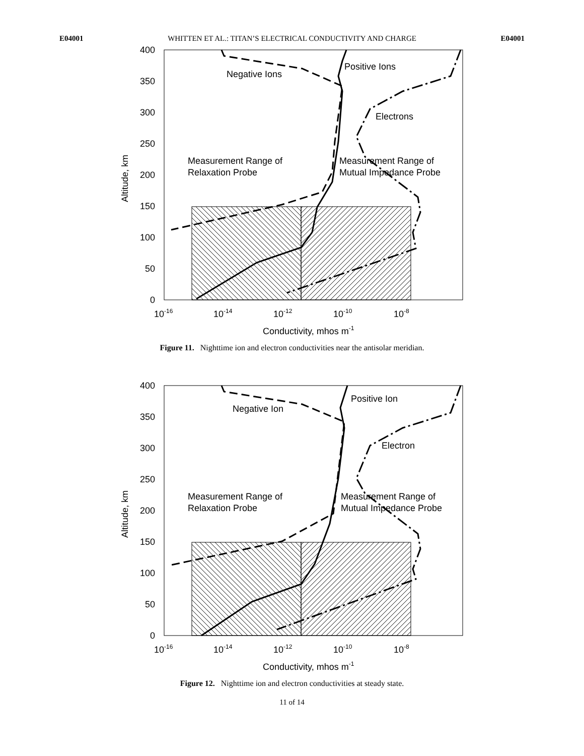E04001 WHITTEN ET AL.: TITAN’S ELECTRICAL CONDUCTIVITY AND CHARGE E04001
400
350
300
250
200
150
100
50
0
10-16
10-14
10-12
10-10
10-8
Conductivity, mhos m-1
Altitude, km
Negative Ions
Positive Ions
Electrons
Measurement Range of
Relaxation Probe
Measurement Range of
Mutual Impedance Probe
Figure 11. Nighttime ion and electron conductivities near the antisolar meridian.
400
350
300
250
200
150
100
50
0
10-16
10-14
10-12
10-10
10-8
Conductivity, mhos m-1
Altitude, km
Negative Ion
Positive Ion
Electron
Measurement Range of
Relaxation Probe
Measurement Range of
Mutual Impedance Probe
Figure 12. Nighttime ion and electron conductivities at steady state.
11 of 14